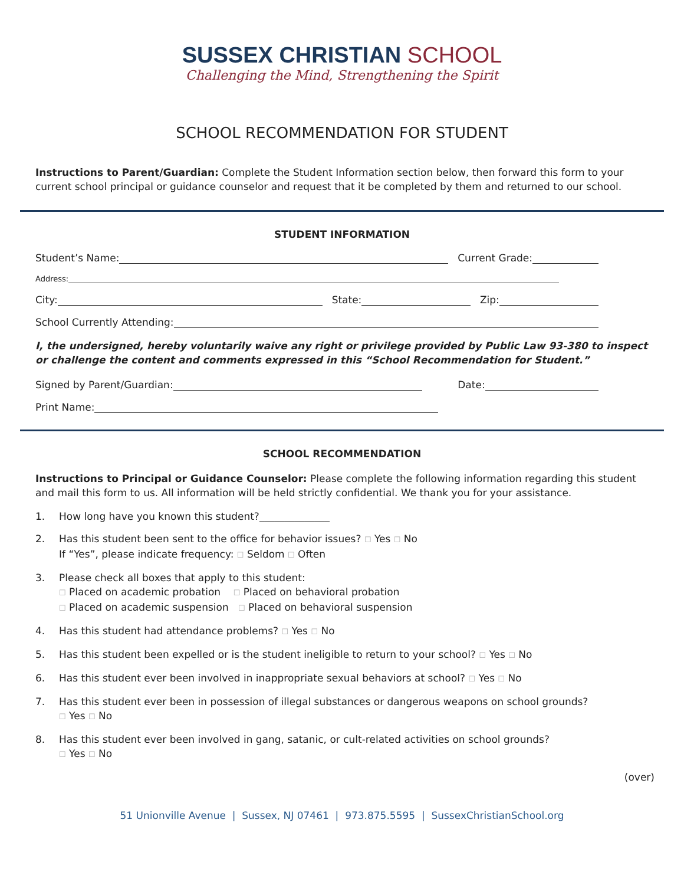SUSSEX CHRISTIAN SCHOOL
Challenging the Mind, Strengthening the Spirit
SCHOOL RECOMMENDATION FOR STUDENT
Instructions to Parent/Guardian: Complete the Student Information section below, then forward this form to your current school principal or guidance counselor and request that it be completed by them and returned to our school.
STUDENT INFORMATION
Student’s Name:
Current Grade:
Address:
City:
State:
Zip:
School Currently Attending:
I, the undersigned, hereby voluntarily waive any right or privilege provided by Public Law 93-380 to inspect or challenge the content and comments expressed in this “School Recommendation for Student.”
Signed by Parent/Guardian:
Date:
Print Name:
SCHOOL RECOMMENDATION
Instructions to Principal or Guidance Counselor: Please complete the following information regarding this student and mail this form to us. All information will be held strictly confidential. We thank you for your assistance.
1. How long have you known this student?______________
2. Has this student been sent to the office for behavior issues? ☐ Yes ☐ No
If “Yes”, please indicate frequency: ☐ Seldom ☐ Often
3. Please check all boxes that apply to this student:
☐ Placed on academic probation ☐ Placed on behavioral probation
☐ Placed on academic suspension ☐ Placed on behavioral suspension
4. Has this student had attendance problems? ☐ Yes ☐ No
5. Has this student been expelled or is the student ineligible to return to your school? ☐ Yes ☐ No
6. Has this student ever been involved in inappropriate sexual behaviors at school? ☐ Yes ☐ No
7. Has this student ever been in possession of illegal substances or dangerous weapons on school grounds?
☐ Yes ☐ No
8. Has this student ever been involved in gang, satanic, or cult-related activities on school grounds?
☐ Yes ☐ No
(over)
51 Unionville Avenue | Sussex, NJ 07461 | 973.875.5595 | SussexChristianSchool.org